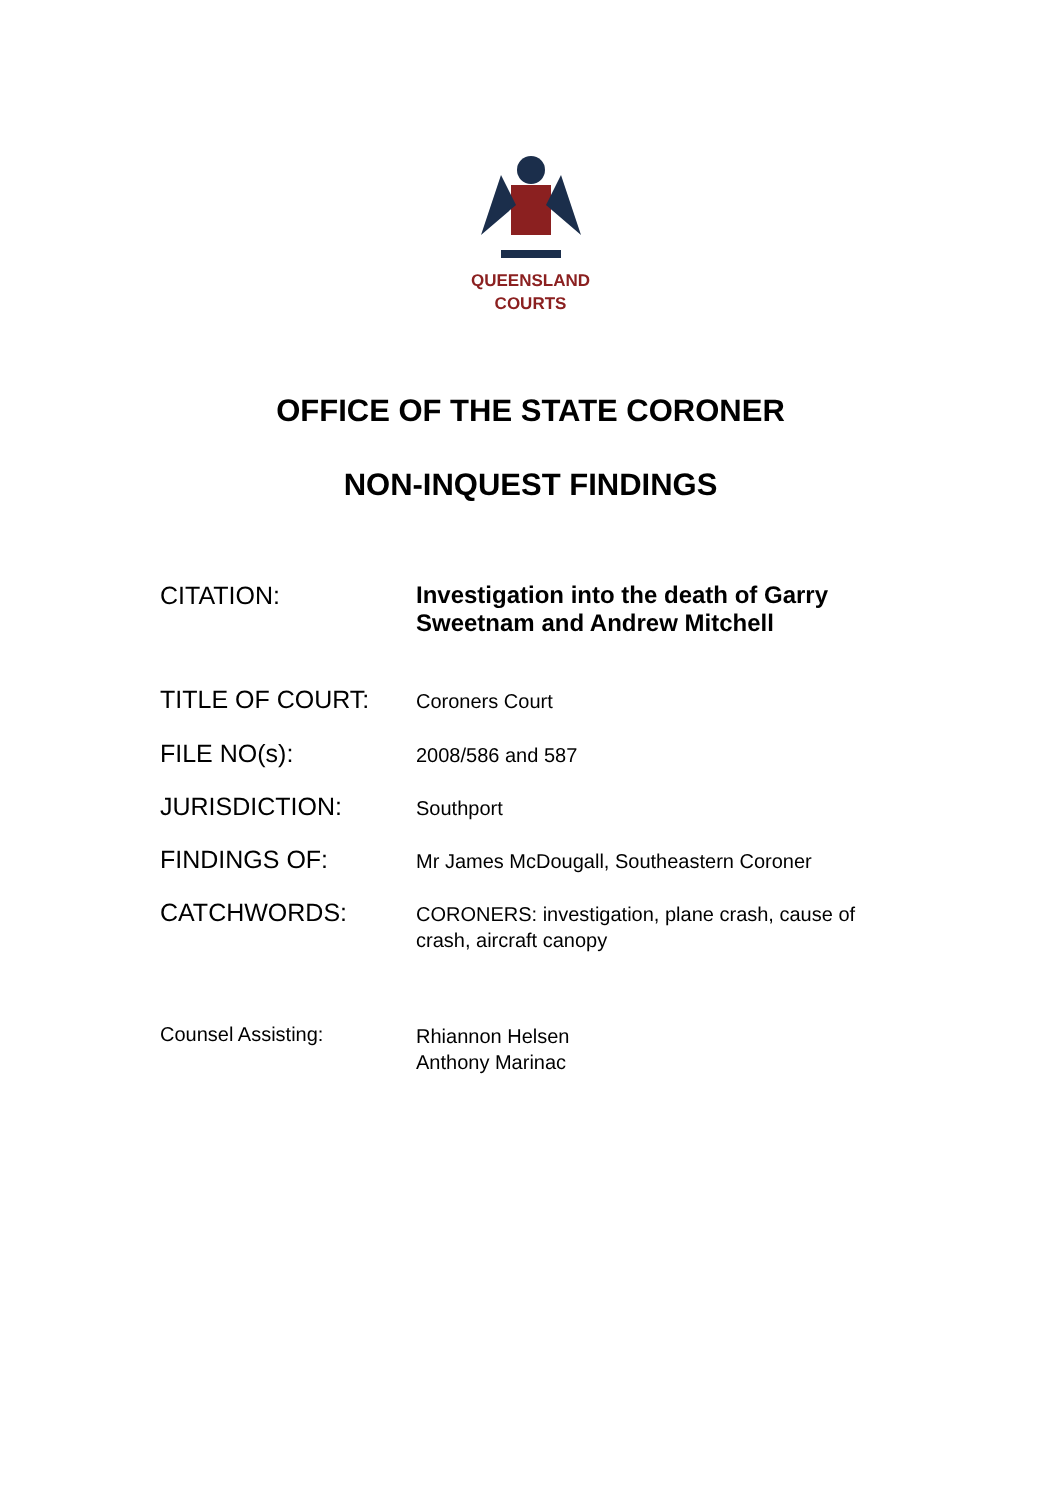QUEENSLAND
COURTS
OFFICE OF THE STATE CORONER
NON-INQUEST FINDINGS
| CITATION: | Investigation into the death of Garry Sweetnam and Andrew Mitchell |
| TITLE OF COURT: | Coroners Court |
| FILE NO(s): | 2008/586 and 587 |
| JURISDICTION: | Southport |
| FINDINGS OF: | Mr James McDougall, Southeastern Coroner |
| CATCHWORDS: | CORONERS: investigation, plane crash, cause of crash, aircraft canopy |
| Counsel Assisting: | Rhiannon Helsen Anthony Marinac |